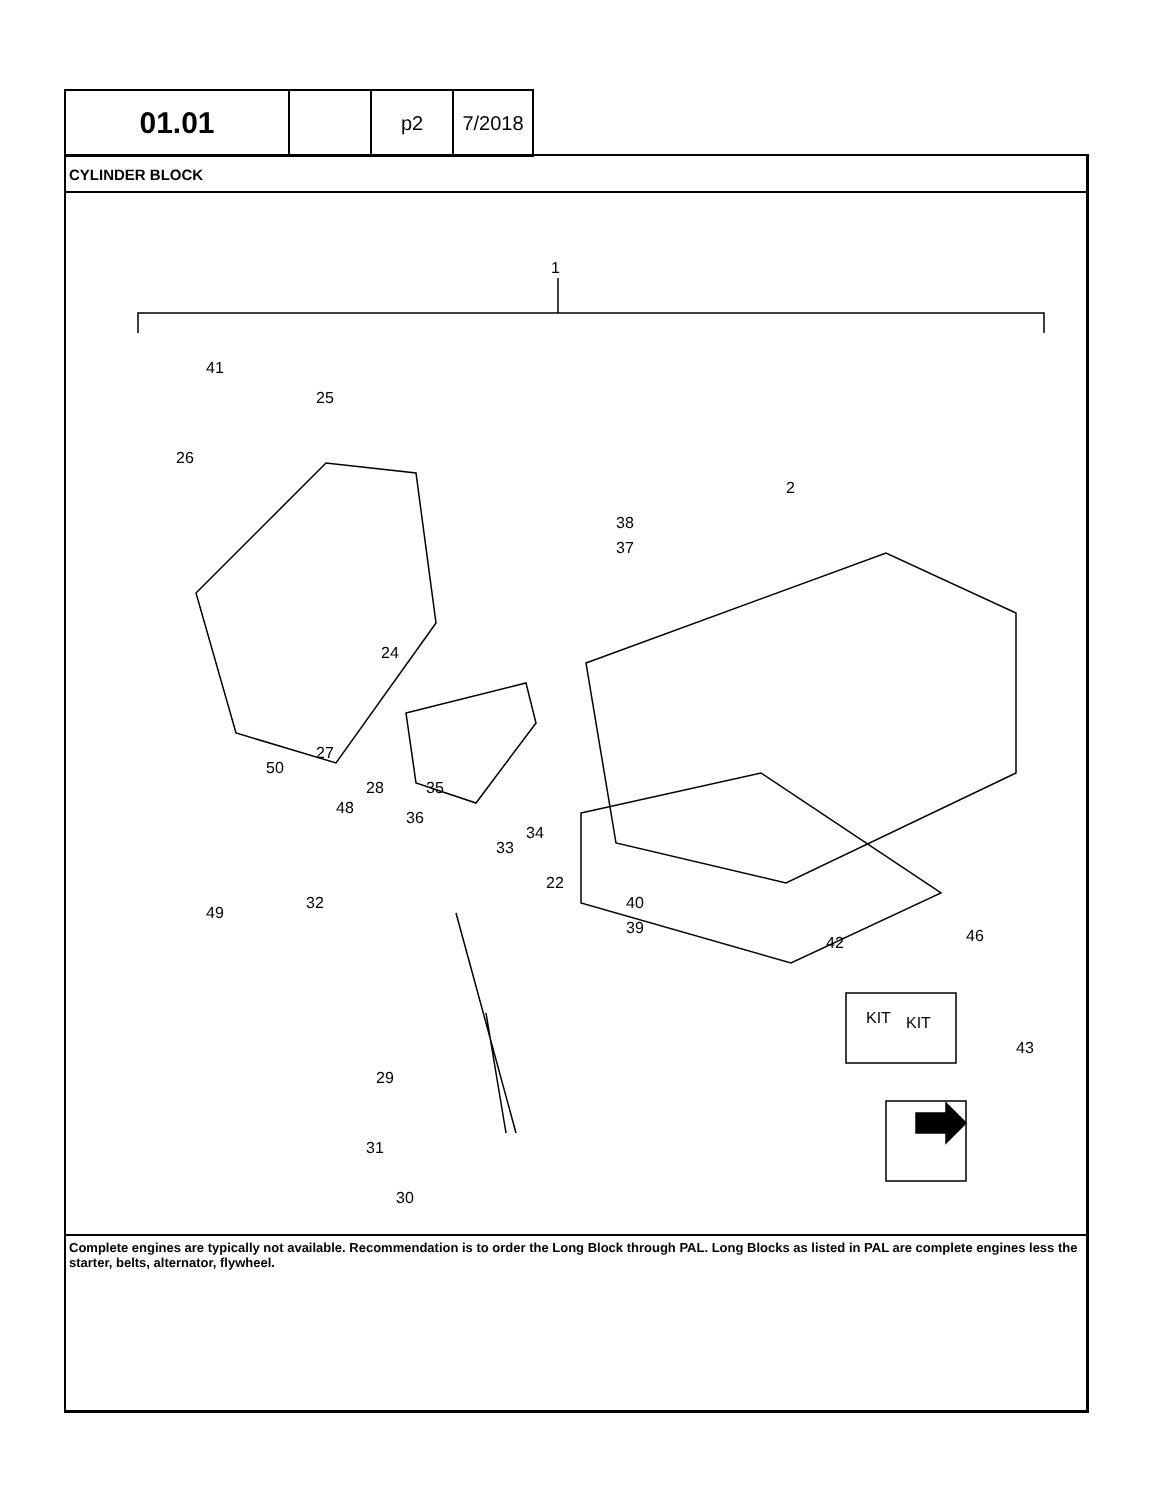| 01.01 | | p2 | 7/2018 |
CYLINDER BLOCK
1
2
41
25
26
24
27
48
35
36
28
34
33
22
50
49
32
29
31
30
42
46
43
40
39
KIT
KIT
38
37
Complete engines are typically not available. Recommendation is to order the Long Block through PAL. Long Blocks as listed in PAL are complete engines less the starter, belts, alternator, flywheel.